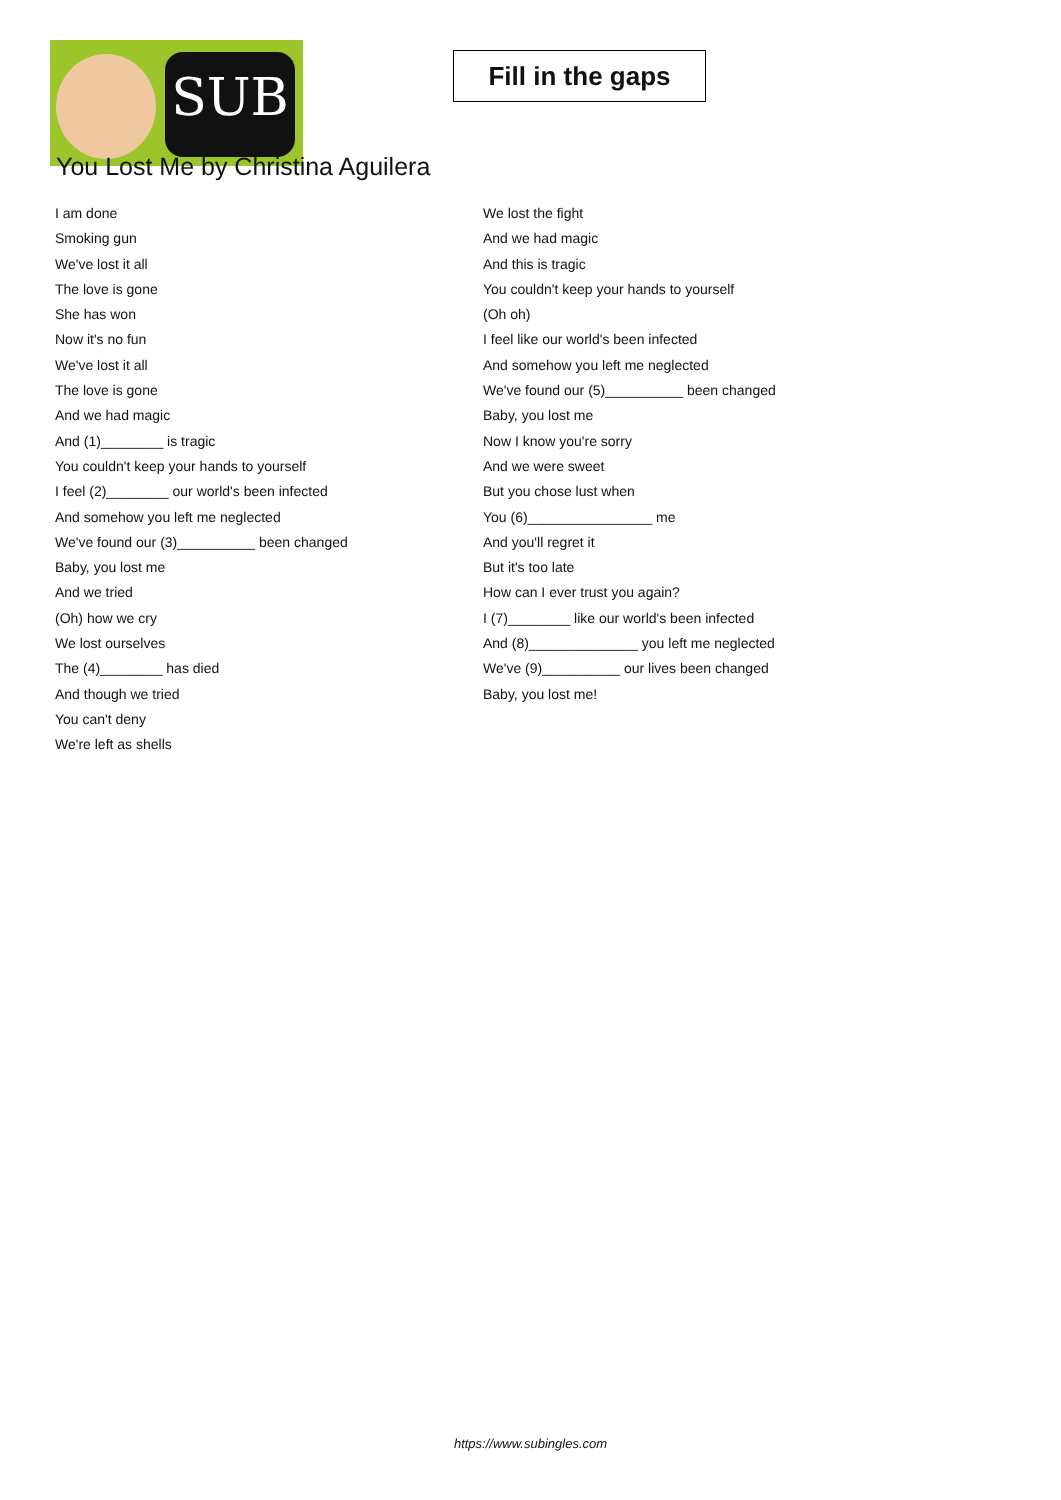SUB
Fill in the gaps
You Lost Me by Christina Aguilera
I am done
Smoking gun
We've lost it all
The love is gone
She has won
Now it's no fun
We've lost it all
The love is gone
And we had magic
And (1)________ is tragic
You couldn't keep your hands to yourself
I feel (2)________ our world's been infected
And somehow you left me neglected
We've found our (3)__________ been changed
Baby, you lost me
And we tried
(Oh) how we cry
We lost ourselves
The (4)________ has died
And though we tried
You can't deny
We're left as shells
We lost the fight
And we had magic
And this is tragic
You couldn't keep your hands to yourself
(Oh oh)
I feel like our world's been infected
And somehow you left me neglected
We've found our (5)__________ been changed
Baby, you lost me
Now I know you're sorry
And we were sweet
But you chose lust when
You (6)________________ me
And you'll regret it
But it's too late
How can I ever trust you again?
I (7)________ like our world's been infected
And (8)______________ you left me neglected
We've (9)__________ our lives been changed
Baby, you lost me!
https://www.subingles.com